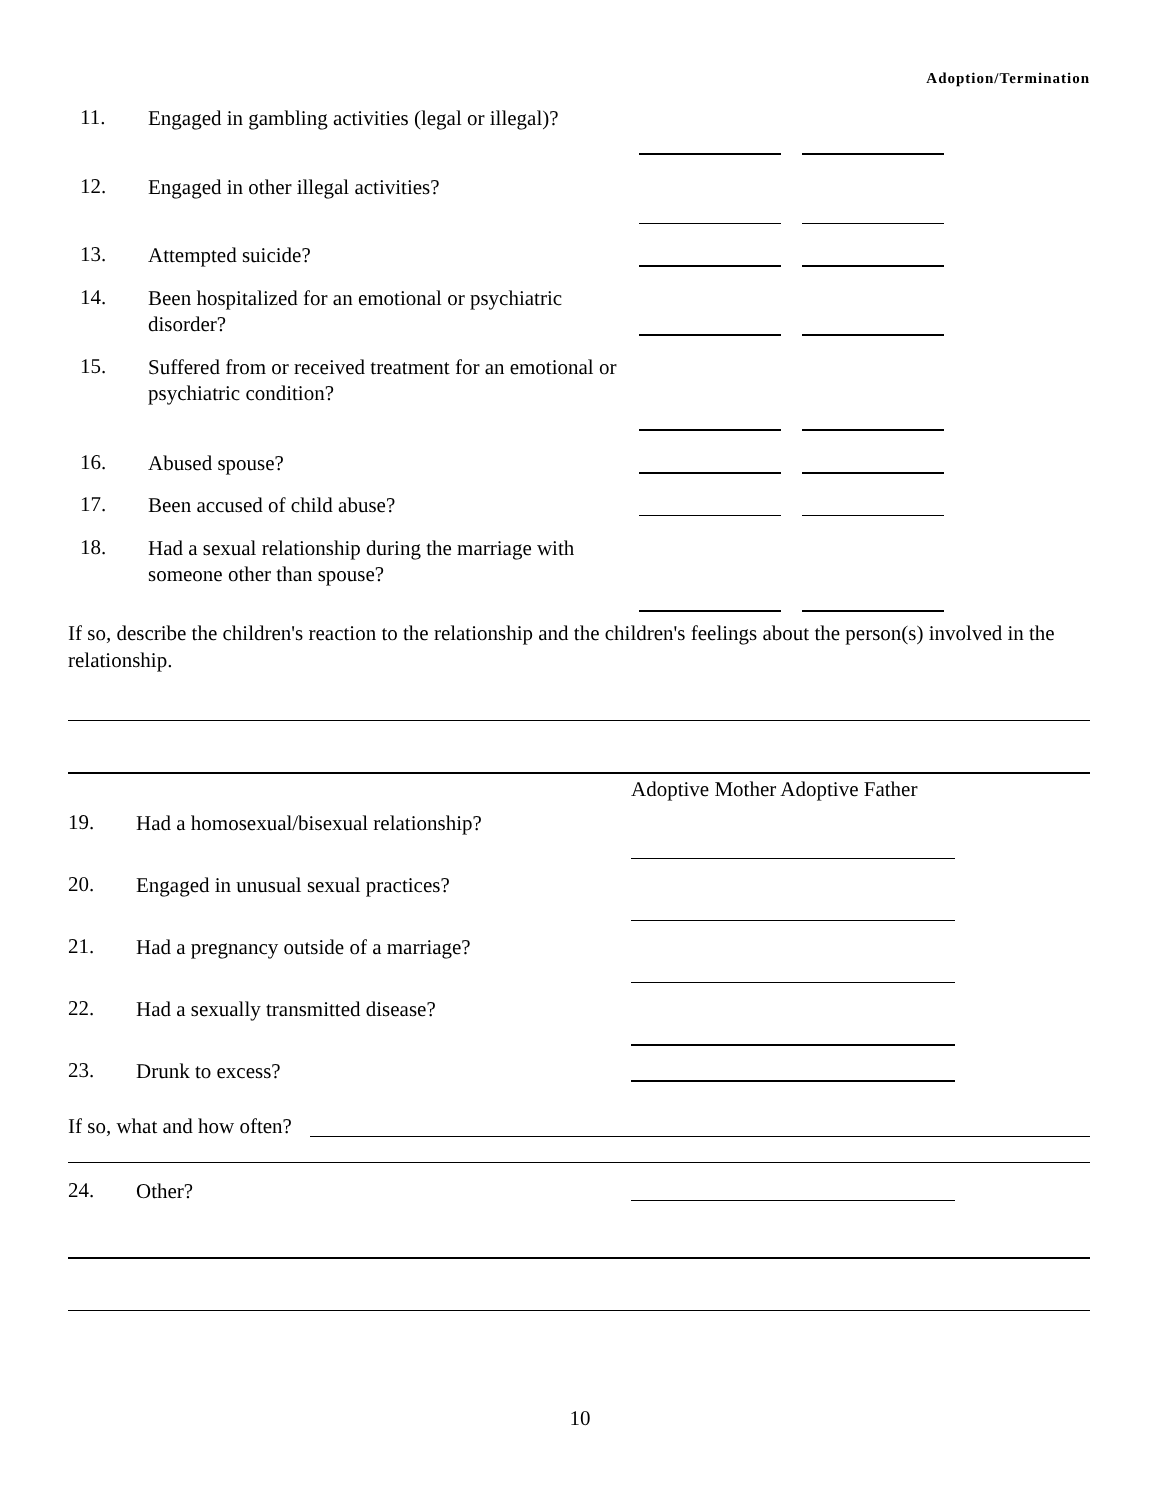Adoption/Termination
11. Engaged in gambling activities (legal or illegal)?
12. Engaged in other illegal activities?
13. Attempted suicide?
14. Been hospitalized for an emotional or psychiatric disorder?
15. Suffered from or received treatment for an emotional or psychiatric condition?
16. Abused spouse?
17. Been accused of child abuse?
18. Had a sexual relationship during the marriage with someone other than spouse?
If so, describe the children's reaction to the relationship and the children's feelings about the person(s) involved in the relationship.
Adoptive Mother Adoptive Father
19. Had a homosexual/bisexual relationship?
20. Engaged in unusual sexual practices?
21. Had a pregnancy outside of a marriage?
22. Had a sexually transmitted disease?
23. Drunk to excess?
If so, what and how often?
24. Other?
10